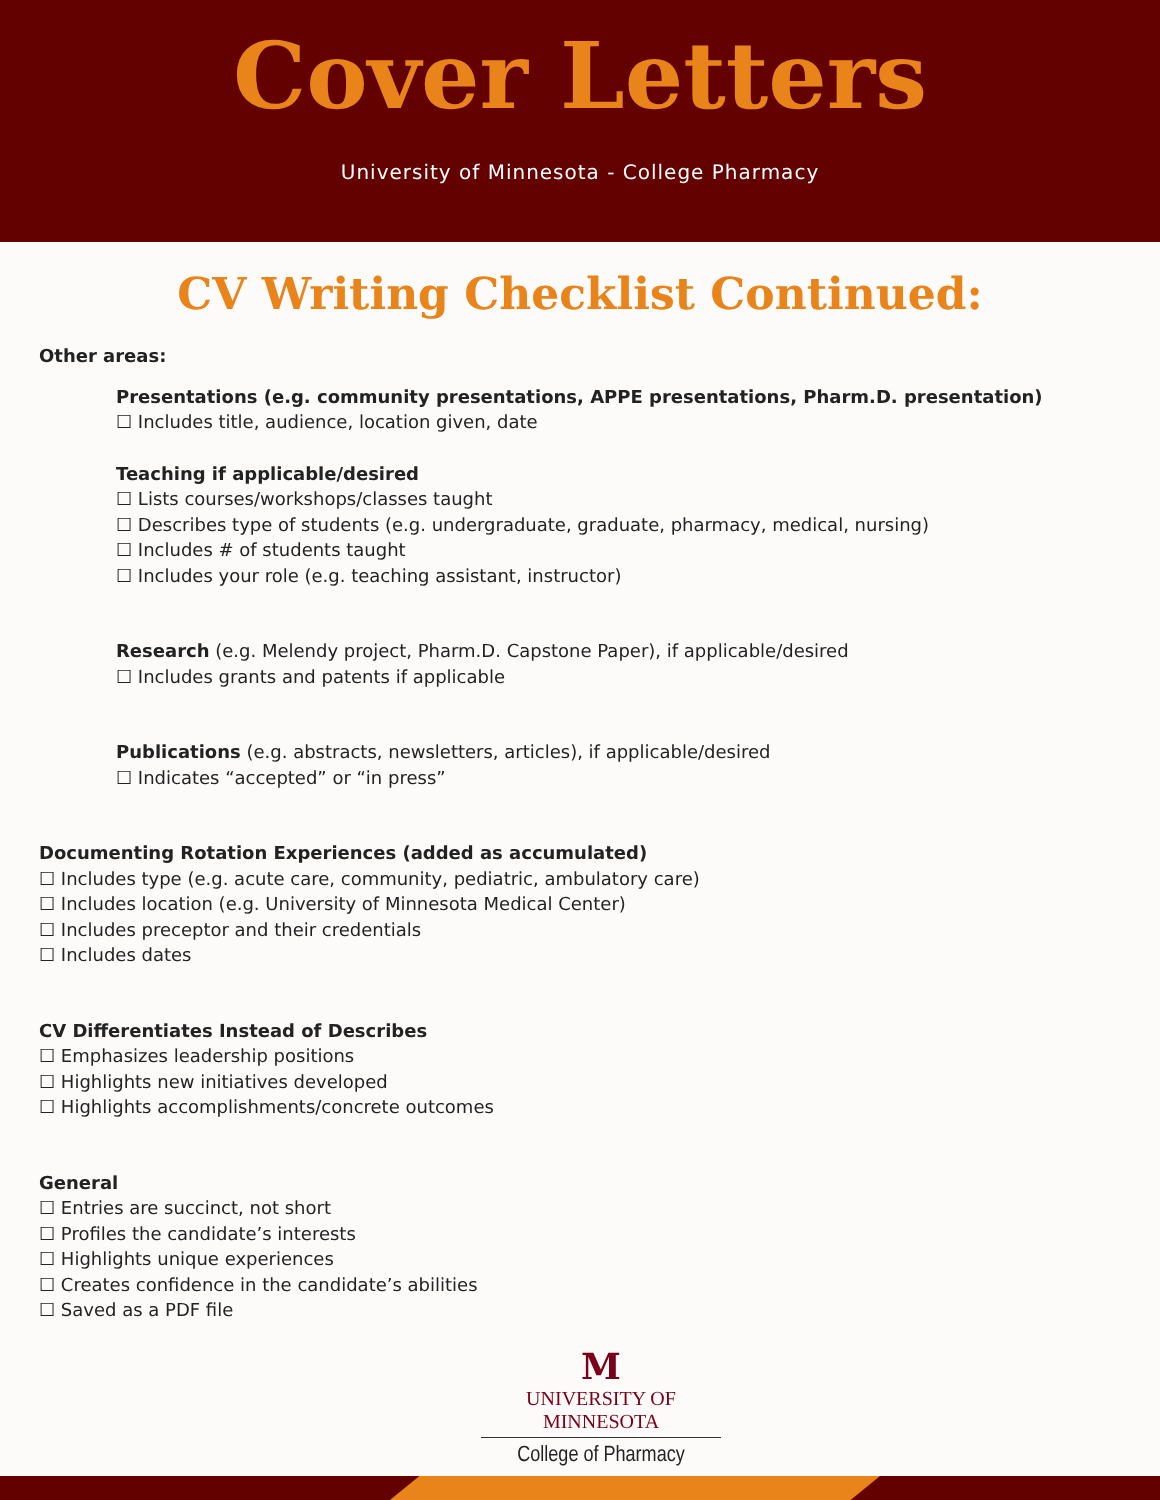Cover Letters
University of Minnesota - College Pharmacy
CV Writing Checklist Continued:
Other areas:
Presentations (e.g. community presentations, APPE presentations, Pharm.D. presentation)
☐ Includes title, audience, location given, date
Teaching if applicable/desired
☐ Lists courses/workshops/classes taught
☐ Describes type of students (e.g. undergraduate, graduate, pharmacy, medical, nursing)
☐ Includes # of students taught
☐ Includes your role (e.g. teaching assistant, instructor)
Research (e.g. Melendy project, Pharm.D. Capstone Paper), if applicable/desired
☐ Includes grants and patents if applicable
Publications (e.g. abstracts, newsletters, articles), if applicable/desired
☐ Indicates “accepted” or “in press”
Documenting Rotation Experiences (added as accumulated)
☐ Includes type (e.g. acute care, community, pediatric, ambulatory care)
☐ Includes location (e.g. University of Minnesota Medical Center)
☐ Includes preceptor and their credentials
☐ Includes dates
CV Differentiates Instead of Describes
☐ Emphasizes leadership positions
☐ Highlights new initiatives developed
☐ Highlights accomplishments/concrete outcomes
General
☐ Entries are succinct, not short
☐ Profiles the candidate’s interests
☐ Highlights unique experiences
☐ Creates confidence in the candidate’s abilities
☐ Saved as a PDF file
M
UNIVERSITY OF MINNESOTA
College of Pharmacy